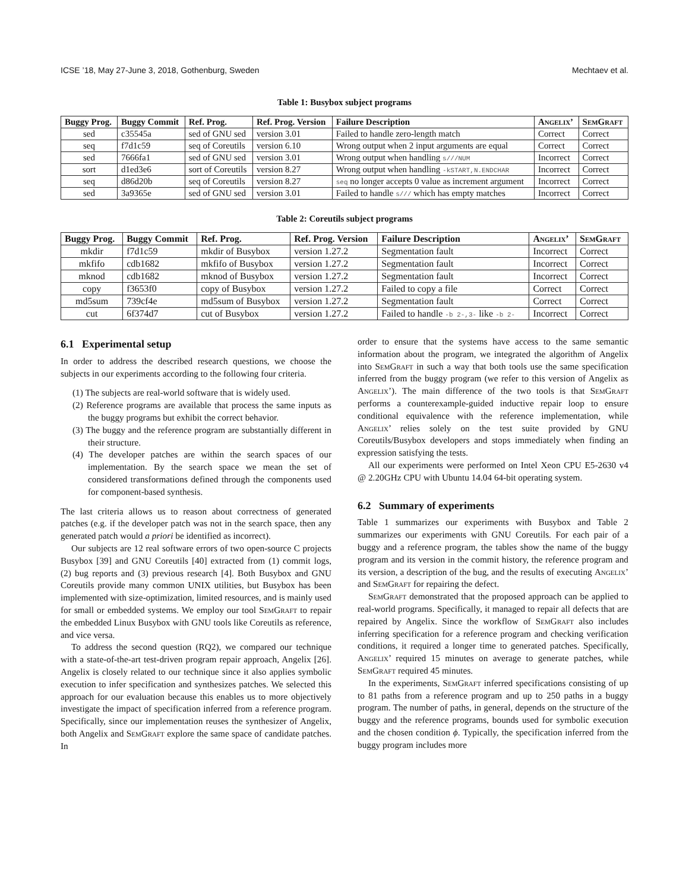ICSE ’18, May 27-June 3, 2018, Gothenburg, Sweden Mechtaev et al.
Table 1: Busybox subject programs
| Buggy Prog. | Buggy Commit | Ref. Prog. | Ref. Prog. Version | Failure Description | Angelix’ | SemGraft |
| --- | --- | --- | --- | --- | --- | --- |
| sed | c35545a | sed of GNU sed | version 3.01 | Failed to handle zero-length match | Correct | Correct |
| seq | f7d1c59 | seq of Coreutils | version 6.10 | Wrong output when 2 input arguments are equal | Correct | Correct |
| sed | 7666fa1 | sed of GNU sed | version 3.01 | Wrong output when handling s///NUM | Incorrect | Correct |
| sort | d1ed3e6 | sort of Coreutils | version 8.27 | Wrong output when handling -kSTART,N.ENDCHAR | Incorrect | Correct |
| seq | d86d20b | seq of Coreutils | version 8.27 | seq no longer accepts 0 value as increment argument | Incorrect | Correct |
| sed | 3a9365e | sed of GNU sed | version 3.01 | Failed to handle s/// which has empty matches | Incorrect | Correct |
Table 2: Coreutils subject programs
| Buggy Prog. | Buggy Commit | Ref. Prog. | Ref. Prog. Version | Failure Description | Angelix’ | SemGraft |
| --- | --- | --- | --- | --- | --- | --- |
| mkdir | f7d1c59 | mkdir of Busybox | version 1.27.2 | Segmentation fault | Incorrect | Correct |
| mkfifo | cdb1682 | mkfifo of Busybox | version 1.27.2 | Segmentation fault | Incorrect | Correct |
| mknod | cdb1682 | mknod of Busybox | version 1.27.2 | Segmentation fault | Incorrect | Correct |
| copy | f3653f0 | copy of Busybox | version 1.27.2 | Failed to copy a file | Correct | Correct |
| md5sum | 739cf4e | md5sum of Busybox | version 1.27.2 | Segmentation fault | Correct | Correct |
| cut | 6f374d7 | cut of Busybox | version 1.27.2 | Failed to handle -b 2-,3- like -b 2- | Incorrect | Correct |
6.1 Experimental setup
In order to address the described research questions, we choose the subjects in our experiments according to the following four criteria.
(1) The subjects are real-world software that is widely used.
(2) Reference programs are available that process the same inputs as the buggy programs but exhibit the correct behavior.
(3) The buggy and the reference program are substantially different in their structure.
(4) The developer patches are within the search spaces of our implementation. By the search space we mean the set of considered transformations defined through the components used for component-based synthesis.
The last criteria allows us to reason about correctness of generated patches (e.g. if the developer patch was not in the search space, then any generated patch would a priori be identified as incorrect).
Our subjects are 12 real software errors of two open-source C projects Busybox [39] and GNU Coreutils [40] extracted from (1) commit logs, (2) bug reports and (3) previous research [4]. Both Busybox and GNU Coreutils provide many common UNIX utilities, but Busybox has been implemented with size-optimization, limited resources, and is mainly used for small or embedded systems. We employ our tool SemGraft to repair the embedded Linux Busybox with GNU tools like Coreutils as reference, and vice versa.
To address the second question (RQ2), we compared our technique with a state-of-the-art test-driven program repair approach, Angelix [26]. Angelix is closely related to our technique since it also applies symbolic execution to infer specification and synthesizes patches. We selected this approach for our evaluation because this enables us to more objectively investigate the impact of specification inferred from a reference program. Specifically, since our implementation reuses the synthesizer of Angelix, both Angelix and SemGraft explore the same space of candidate patches. In
order to ensure that the systems have access to the same semantic information about the program, we integrated the algorithm of Angelix into SemGraft in such a way that both tools use the same specification inferred from the buggy program (we refer to this version of Angelix as Angelix’). The main difference of the two tools is that SemGraft performs a counterexample-guided inductive repair loop to ensure conditional equivalence with the reference implementation, while Angelix’ relies solely on the test suite provided by GNU Coreutils/Busybox developers and stops immediately when finding an expression satisfying the tests.
All our experiments were performed on Intel Xeon CPU E5-2630 v4 @ 2.20GHz CPU with Ubuntu 14.04 64-bit operating system.
6.2 Summary of experiments
Table 1 summarizes our experiments with Busybox and Table 2 summarizes our experiments with GNU Coreutils. For each pair of a buggy and a reference program, the tables show the name of the buggy program and its version in the commit history, the reference program and its version, a description of the bug, and the results of executing Angelix’ and SemGraft for repairing the defect.
SemGraft demonstrated that the proposed approach can be applied to real-world programs. Specifically, it managed to repair all defects that are repaired by Angelix. Since the workflow of SemGraft also includes inferring specification for a reference program and checking verification conditions, it required a longer time to generated patches. Specifically, Angelix’ required 15 minutes on average to generate patches, while SemGraft required 45 minutes.
In the experiments, SemGraft inferred specifications consisting of up to 81 paths from a reference program and up to 250 paths in a buggy program. The number of paths, in general, depends on the structure of the buggy and the reference programs, bounds used for symbolic execution and the chosen condition ϕ. Typically, the specification inferred from the buggy program includes more